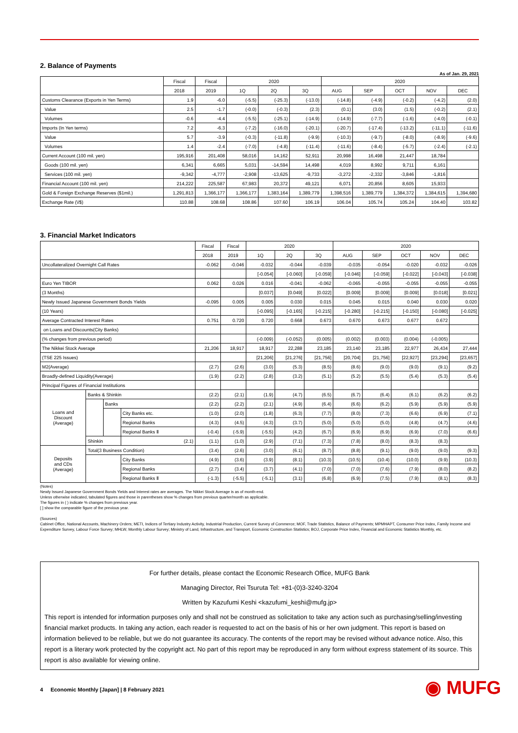2. Balance of Payments
As of Jan. 29, 2021
| | Fiscal | Fiscal | 2020 | | | 2020 | | | | |
| --- | --- | --- | --- | --- | --- | --- | --- | --- | --- | --- |
| | 2018 | 2019 | 1Q | 2Q | 3Q | AUG | SEP | OCT | NOV | DEC |
| Customs Clearance (Exports in Yen Terms) | 1.9 | -6.0 | (-5.5) | (-25.3) | (-13.0) | (-14.8) | (-4.9) | (-0.2) | (-4.2) | (2.0) |
| Value | 2.5 | -1.7 | (-0.0) | (-0.3) | (2.3) | (0.1) | (3.0) | (1.5) | (-0.2) | (2.1) |
| Volumes | -0.6 | -4.4 | (-5.5) | (-25.1) | (-14.9) | (-14.9) | (-7.7) | (-1.6) | (-4.0) | (-0.1) |
| Imports (In Yen terms) | 7.2 | -6.3 | (-7.2) | (-16.0) | (-20.1) | (-20.7) | (-17.4) | (-13.2) | (-11.1) | (-11.6) |
| Value | 5.7 | -3.9 | (-0.3) | (-11.8) | (-9.9) | (-10.3) | (-9.7) | (-8.0) | (-8.9) | (-9.6) |
| Volumes | 1.4 | -2.4 | (-7.0) | (-4.8) | (-11.4) | (-11.6) | (-8.4) | (-5.7) | (-2.4) | (-2.1) |
| Current Account (100 mil. yen) | 195,916 | 201,408 | 58,016 | 14,162 | 52,911 | 20,998 | 16,498 | 21,447 | 18,784 | |
| Goods (100 mil. yen) | 6,341 | 6,665 | 5,031 | -14,594 | 14,498 | 4,019 | 8,992 | 9,711 | 6,161 | |
| Services (100 mil. yen) | -9,342 | -4,777 | -2,908 | -13,625 | -9,733 | -3,272 | -2,332 | -3,846 | -1,816 | |
| Financial Account (100 mil. yen) | 214,222 | 225,587 | 67,983 | 20,372 | 49,121 | 6,071 | 20,856 | 8,605 | 15,933 | |
| Gold & Foreign Exchange Reserves ($1mil.) | 1,291,813 | 1,366,177 | 1,366,177 | 1,383,164 | 1,389,779 | 1,398,516 | 1,389,779 | 1,384,372 | 1,384,615 | 1,394,680 |
| Exchange Rate (\/$) | 110.88 | 108.68 | 108.86 | 107.60 | 106.19 | 106.04 | 105.74 | 105.24 | 104.40 | 103.82 |
3. Financial Market Indicators
| | | | | Fiscal | Fiscal | 2020 | | | 2020 | | | | |
| --- | --- | --- | --- | --- | --- | --- | --- | --- | --- | --- | --- | --- | --- |
| | | | | 2018 | 2019 | 1Q | 2Q | 3Q | AUG | SEP | OCT | NOV | DEC |
| Uncollateralized Overnight Call Rates | | | | -0.062 | -0.046 | -0.032 | -0.044 | -0.039 | -0.035 | -0.054 | -0.020 | -0.032 | -0.026 |
| | | | | | | [-0.054] | [-0.060] | [-0.059] | [-0.046] | [-0.059] | [-0.022] | [-0.043] | [-0.038] |
| Euro Yen TIBOR | | | | 0.062 | 0.026 | 0.016 | -0.041 | -0.062 | -0.065 | -0.055 | -0.055 | -0.055 | -0.055 |
| (3 Months) | | | | | | [0.037] | [0.049] | [0.022] | [0.009] | [0.009] | [0.009] | [0.018] | [0.021] |
| Newly Issued Japanese Government Bonds Yields | | | | -0.095 | 0.005 | 0.005 | 0.030 | 0.015 | 0.045 | 0.015 | 0.040 | 0.030 | 0.020 |
| (10 Years) | | | | | | [-0.095] | [-0.165] | [-0.215] | [-0.280] | [-0.215] | [-0.150] | [-0.080] | [-0.025] |
| Average Contracted Interest Rates | | | | 0.751 | 0.720 | 0.720 | 0.668 | 0.673 | 0.670 | 0.673 | 0.677 | 0.672 | |
| on Loans and Discounts(City Banks) | | | | | | | | | | | | | |
| (% changes from previous period) | | | | | | (-0.009) | (-0.052) | (0.005) | (0.002) | (0.003) | (0.004) | (-0.005) | |
| The Nikkei Stock Average | | | | 21,206 | 18,917 | 18,917 | 22,288 | 23,185 | 23,140 | 23,185 | 22,977 | 26,434 | 27,444 |
| (TSE 225 Issues) | | | | | | [21,206] | [21,276] | [21,756] | [20,704] | [21,756] | [22,927] | [23,294] | [23,657] |
| M2(Average) | | | | (2.7) | (2.6) | (3.0) | (5.3) | (8.5) | (8.6) | (9.0) | (9.0) | (9.1) | (9.2) |
| Broadly-defined Liquidity(Average) | | | | (1.9) | (2.2) | (2.8) | (3.2) | (5.1) | (5.2) | (5.5) | (5.4) | (5.3) | (5.4) |
| Principal Figures of Financial Institutions | | | | | | | | | | | | | |
| Loans and Discount (Average) | Banks & Shinkin | | | (2.2) | (2.1) | (1.9) | (4.7) | (6.5) | (6.7) | (6.4) | (6.1) | (6.2) | (6.2) |
| | | Banks | | (2.2) | (2.2) | (2.1) | (4.9) | (6.4) | (6.6) | (6.2) | (5.9) | (5.9) | (5.9) |
| | | | City Banks etc. | (1.0) | (2.0) | (1.8) | (6.3) | (7.7) | (8.0) | (7.3) | (6.6) | (6.9) | (7.1) |
| | | | Regional Banks | (4.3) | (4.5) | (4.3) | (3.7) | (5.0) | (5.0) | (5.0) | (4.8) | (4.7) | (4.6) |
| | | | Regional Banks Ⅱ | (-0.4) | (-5.9) | (-5.5) | (4.2) | (6.7) | (6.9) | (6.9) | (6.9) | (7.0) | (6.6) |
| | Shinkin | | (2.1) | (1.1) | (1.0) | (2.9) | (7.1) | (7.3) | (7.8) | (8.0) | (8.3) | (8.3) | |
| Deposits and CDs (Average) | Total(3 Business Condition) | | | (3.4) | (2.6) | (3.0) | (6.1) | (8.7) | (8.8) | (9.1) | (9.0) | (9.0) | (9.3) |
| | | | City Banks | (4.9) | (3.6) | (3.9) | (8.1) | (10.3) | (10.5) | (10.4) | (10.0) | (9.9) | (10.3) |
| | | | Regional Banks | (2.7) | (3.4) | (3.7) | (4.1) | (7.0) | (7.0) | (7.6) | (7.9) | (8.0) | (8.2) |
| | | | Regional Banks Ⅱ | (-1.3) | (-5.5) | (-5.1) | (3.1) | (6.8) | (6.9) | (7.5) | (7.9) | (8.1) | (8.3) |
(Notes)
Newly Issued Japanese Government Bonds Yields and Interest rates are averages. The Nikkei Stock Average is as of month-end.
Unless otherwise indicated, tabulated figures and those in parentheses show % changes from previous quarter/month as applicable.
The figures in ( ) indicate % changes from previous year.
[ ] show the comparable figure of the previous year.
(Sources)
Cabinet Office, National Accounts, Machinery Orders; METI, Indices of Tertiary Industry Activity, Industrial Production, Current Survey of Commerce; MOF, Trade Statistics, Balance of Payments; MPMHAPT, Consumer Price Index, Family Income and Expenditure Survey, Labour Force Survey; MHLW, Monthly Labour Survey; Ministry of Land, Infrastructure, and Transport, Economic Construction Statistics; BOJ, Corporate Price Index, Financial and Economic Statistics Monthly, etc.
For further details, please contact the Economic Research Office, MUFG Bank
Managing Director, Rei Tsuruta Tel: +81-(0)3-3240-3204
Written by Kazufumi Keshi <kazufumi_keshi@mufg.jp>
This report is intended for information purposes only and shall not be construed as solicitation to take any action such as purchasing/selling/investing financial market products. In taking any action, each reader is requested to act on the basis of his or her own judgment. This report is based on information believed to be reliable, but we do not guarantee its accuracy. The contents of the report may be revised without advance notice. Also, this report is a literary work protected by the copyright act. No part of this report may be reproduced in any form without express statement of its source. This report is also available for viewing online.
4 Economic Monthly [Japan] | 8 February 2021
◉ MUFG